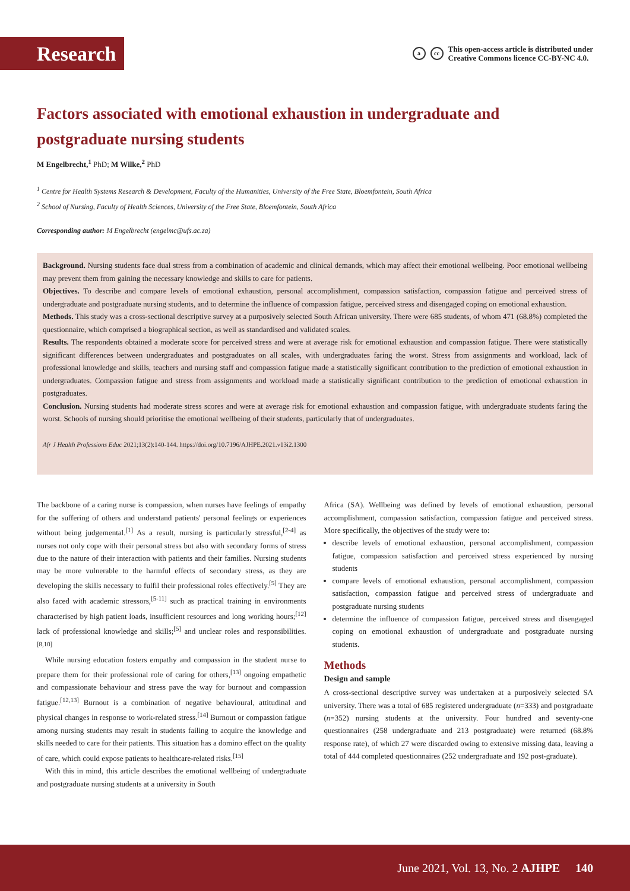Research
acc This open-access article is distributed under
Creative Commons licence CC-BY-NC 4.0.
Factors associated with emotional exhaustion in undergraduate and postgraduate nursing students
M Engelbrecht,<sup>1</sup> PhD; M Wilke,<sup>2</sup> PhD
<sup>1</sup> Centre for Health Systems Research & Development, Faculty of the Humanities, University of the Free State, Bloemfontein, South Africa
<sup>2</sup> School of Nursing, Faculty of Health Sciences, University of the Free State, Bloemfontein, South Africa
Corresponding author: M Engelbrecht (engelmc@ufs.ac.za)
Background. Nursing students face dual stress from a combination of academic and clinical demands, which may affect their emotional wellbeing. Poor emotional wellbeing may prevent them from gaining the necessary knowledge and skills to care for patients.
Objectives. To describe and compare levels of emotional exhaustion, personal accomplishment, compassion satisfaction, compassion fatigue and perceived stress of undergraduate and postgraduate nursing students, and to determine the influence of compassion fatigue, perceived stress and disengaged coping on emotional exhaustion.
Methods. This study was a cross-sectional descriptive survey at a purposively selected South African university. There were 685 students, of whom 471 (68.8%) completed the questionnaire, which comprised a biographical section, as well as standardised and validated scales.
Results. The respondents obtained a moderate score for perceived stress and were at average risk for emotional exhaustion and compassion fatigue. There were statistically significant differences between undergraduates and postgraduates on all scales, with undergraduates faring the worst. Stress from assignments and workload, lack of professional knowledge and skills, teachers and nursing staff and compassion fatigue made a statistically significant contribution to the prediction of emotional exhaustion in undergraduates. Compassion fatigue and stress from assignments and workload made a statistically significant contribution to the prediction of emotional exhaustion in postgraduates.
Conclusion. Nursing students had moderate stress scores and were at average risk for emotional exhaustion and compassion fatigue, with undergraduate students faring the worst. Schools of nursing should prioritise the emotional wellbeing of their students, particularly that of undergraduates.
Afr J Health Professions Educ 2021;13(2):140-144. https://doi.org/10.7196/AJHPE.2021.v13i2.1300
The backbone of a caring nurse is compassion, when nurses have feelings of empathy for the suffering of others and understand patients' personal feelings or experiences without being judgemental.<sup>[1]</sup> As a result, nursing is particularly stressful,<sup>[2-4]</sup> as nurses not only cope with their personal stress but also with secondary forms of stress due to the nature of their interaction with patients and their families. Nursing students may be more vulnerable to the harmful effects of secondary stress, as they are developing the skills necessary to fulfil their professional roles effectively.<sup>[5]</sup> They are also faced with academic stressors,<sup>[5-11]</sup> such as practical training in environments characterised by high patient loads, insufficient resources and long working hours;<sup>[12]</sup> lack of professional knowledge and skills;<sup>[5]</sup> and unclear roles and responsibilities.<sup>[8,10]</sup>
While nursing education fosters empathy and compassion in the student nurse to prepare them for their professional role of caring for others,<sup>[13]</sup> ongoing empathetic and compassionate behaviour and stress pave the way for burnout and compassion fatigue.<sup>[12,13]</sup> Burnout is a combination of negative behavioural, attitudinal and physical changes in response to work-related stress.<sup>[14]</sup> Burnout or compassion fatigue among nursing students may result in students failing to acquire the knowledge and skills needed to care for their patients. This situation has a domino effect on the quality of care, which could expose patients to healthcare-related risks.<sup>[15]</sup>
With this in mind, this article describes the emotional wellbeing of undergraduate and postgraduate nursing students at a university in South
Africa (SA). Wellbeing was defined by levels of emotional exhaustion, personal accomplishment, compassion satisfaction, compassion fatigue and perceived stress. More specifically, the objectives of the study were to:
describe levels of emotional exhaustion, personal accomplishment, compassion fatigue, compassion satisfaction and perceived stress experienced by nursing students
compare levels of emotional exhaustion, personal accomplishment, compassion satisfaction, compassion fatigue and perceived stress of undergraduate and postgraduate nursing students
determine the influence of compassion fatigue, perceived stress and disengaged coping on emotional exhaustion of undergraduate and postgraduate nursing students.
Methods
Design and sample
A cross-sectional descriptive survey was undertaken at a purposively selected SA university. There was a total of 685 registered undergraduate (n=333) and postgraduate (n=352) nursing students at the university. Four hundred and seventy-one questionnaires (258 undergraduate and 213 postgraduate) were returned (68.8% response rate), of which 27 were discarded owing to extensive missing data, leaving a total of 444 completed questionnaires (252 undergraduate and 192 post-graduate).
June 2021, Vol. 13, No. 2 AJHPE 140